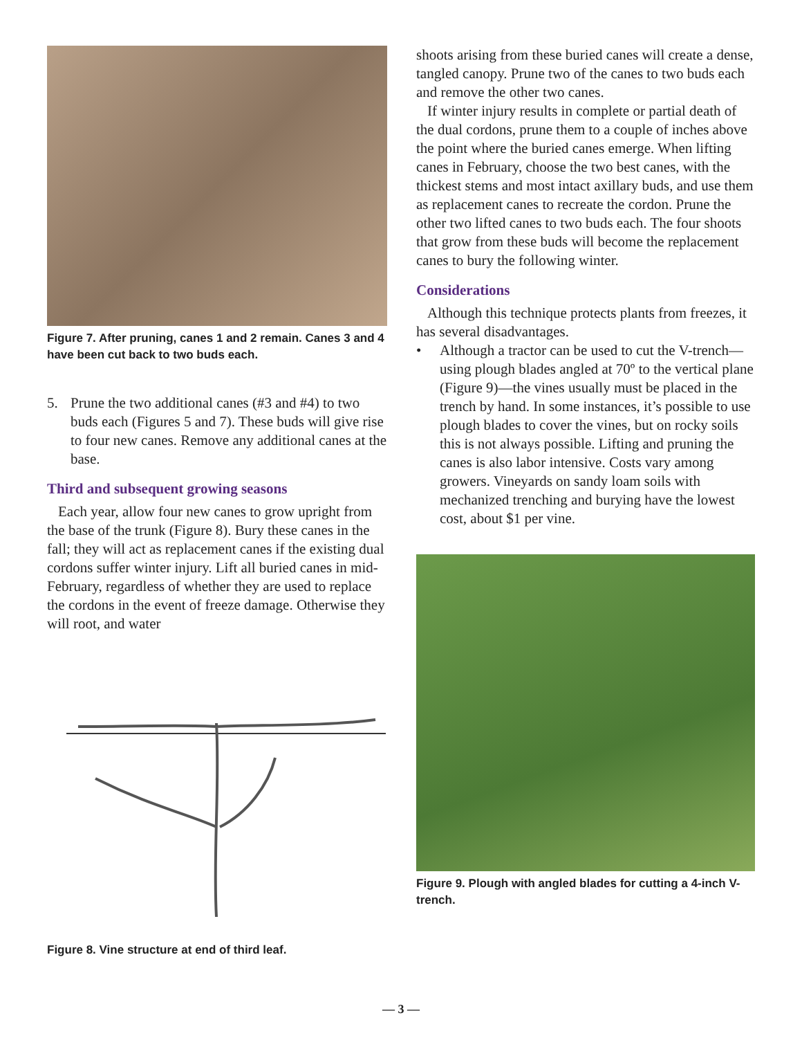Figure 7. After pruning, canes 1 and 2 remain. Canes 3 and 4 have been cut back to two buds each.
5. Prune the two additional canes (#3 and #4) to two buds each (Figures 5 and 7). These buds will give rise to four new canes. Remove any additional canes at the base.
Third and subsequent growing seasons
Each year, allow four new canes to grow upright from the base of the trunk (Figure 8). Bury these canes in the fall; they will act as replacement canes if the existing dual cordons suffer winter injury. Lift all buried canes in mid-February, regardless of whether they are used to replace the cordons in the event of freeze damage. Otherwise they will root, and water
Figure 8. Vine structure at end of third leaf.
shoots arising from these buried canes will create a dense, tangled canopy. Prune two of the canes to two buds each and remove the other two canes.
If winter injury results in complete or partial death of the dual cordons, prune them to a couple of inches above the point where the buried canes emerge. When lifting canes in February, choose the two best canes, with the thickest stems and most intact axillary buds, and use them as replacement canes to recreate the cordon. Prune the other two lifted canes to two buds each. The four shoots that grow from these buds will become the replacement canes to bury the following winter.
Considerations
Although this technique protects plants from freezes, it has several disadvantages.
• Although a tractor can be used to cut the V-trench—using plough blades angled at 70º to the vertical plane (Figure 9)—the vines usually must be placed in the trench by hand. In some instances, it’s possible to use plough blades to cover the vines, but on rocky soils this is not always possible. Lifting and pruning the canes is also labor intensive. Costs vary among growers. Vineyards on sandy loam soils with mechanized trenching and burying have the lowest cost, about $1 per vine.
Figure 9. Plough with angled blades for cutting a 4-inch V-trench.
— 3 —